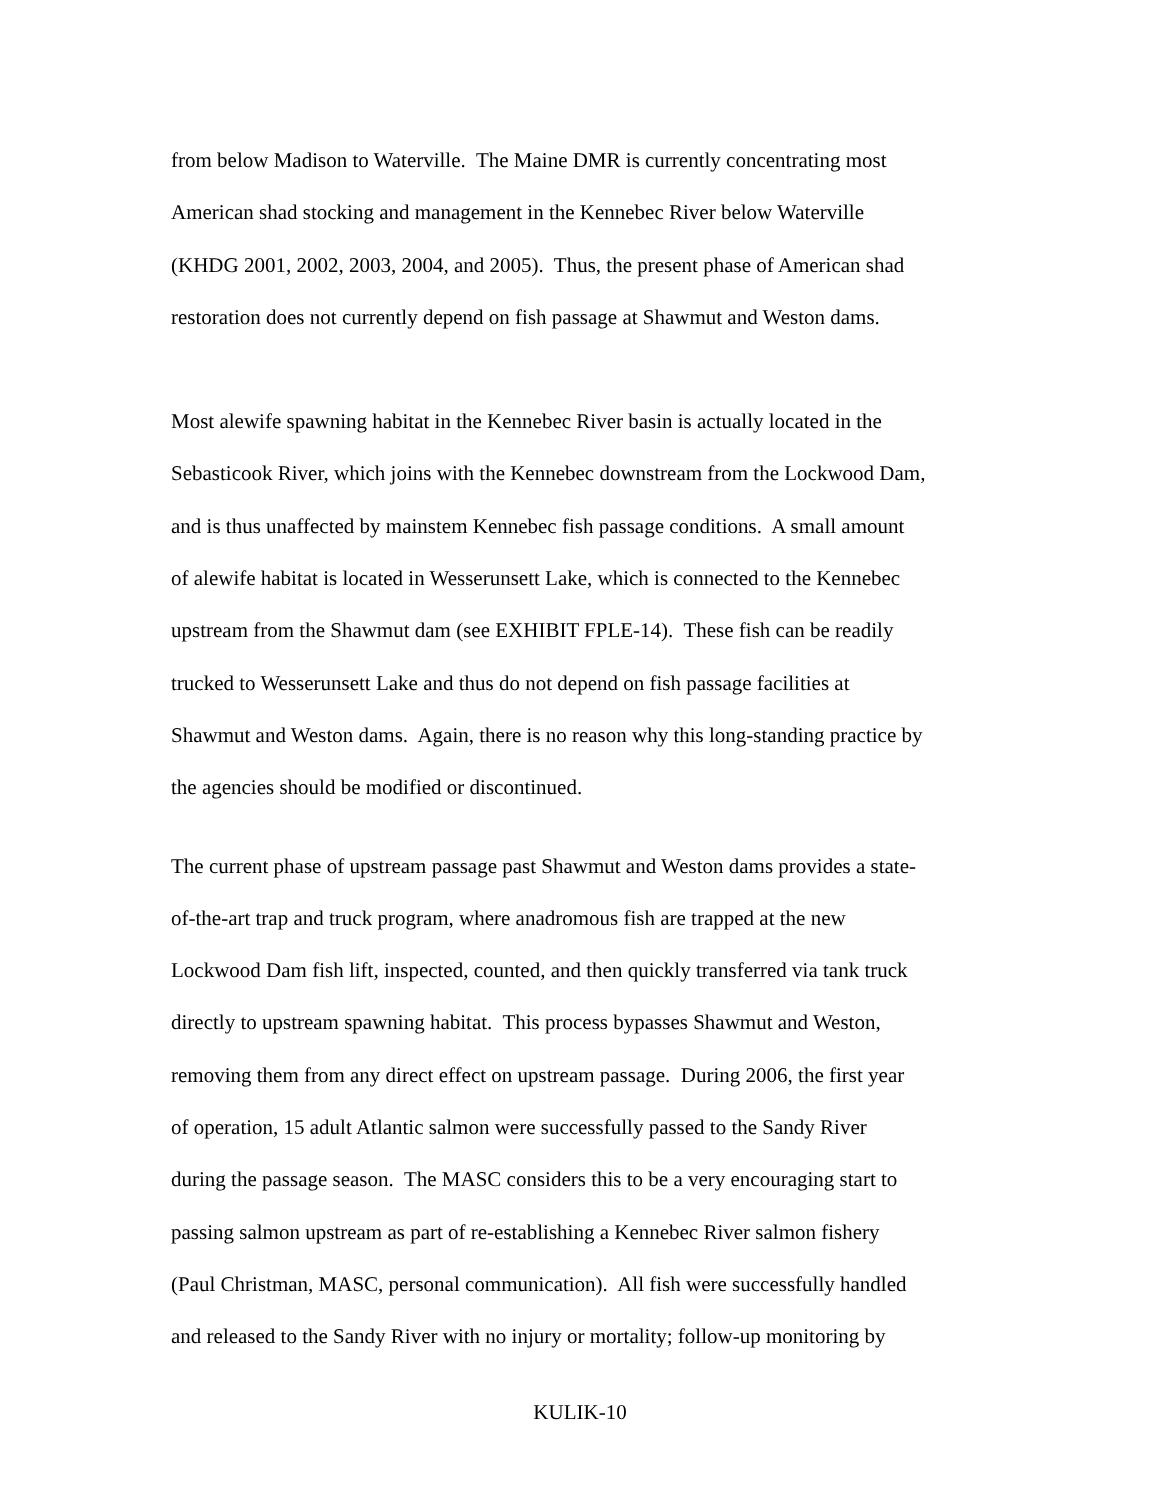from below Madison to Waterville. The Maine DMR is currently concentrating most
American shad stocking and management in the Kennebec River below Waterville
(KHDG 2001, 2002, 2003, 2004, and 2005). Thus, the present phase of American shad
restoration does not currently depend on fish passage at Shawmut and Weston dams.
Most alewife spawning habitat in the Kennebec River basin is actually located in the
Sebasticook River, which joins with the Kennebec downstream from the Lockwood Dam,
and is thus unaffected by mainstem Kennebec fish passage conditions. A small amount
of alewife habitat is located in Wesserunsett Lake, which is connected to the Kennebec
upstream from the Shawmut dam (see EXHIBIT FPLE-14). These fish can be readily
trucked to Wesserunsett Lake and thus do not depend on fish passage facilities at
Shawmut and Weston dams. Again, there is no reason why this long-standing practice by
the agencies should be modified or discontinued.
The current phase of upstream passage past Shawmut and Weston dams provides a state-
of-the-art trap and truck program, where anadromous fish are trapped at the new
Lockwood Dam fish lift, inspected, counted, and then quickly transferred via tank truck
directly to upstream spawning habitat. This process bypasses Shawmut and Weston,
removing them from any direct effect on upstream passage. During 2006, the first year
of operation, 15 adult Atlantic salmon were successfully passed to the Sandy River
during the passage season. The MASC considers this to be a very encouraging start to
passing salmon upstream as part of re-establishing a Kennebec River salmon fishery
(Paul Christman, MASC, personal communication). All fish were successfully handled
and released to the Sandy River with no injury or mortality; follow-up monitoring by
KULIK-10